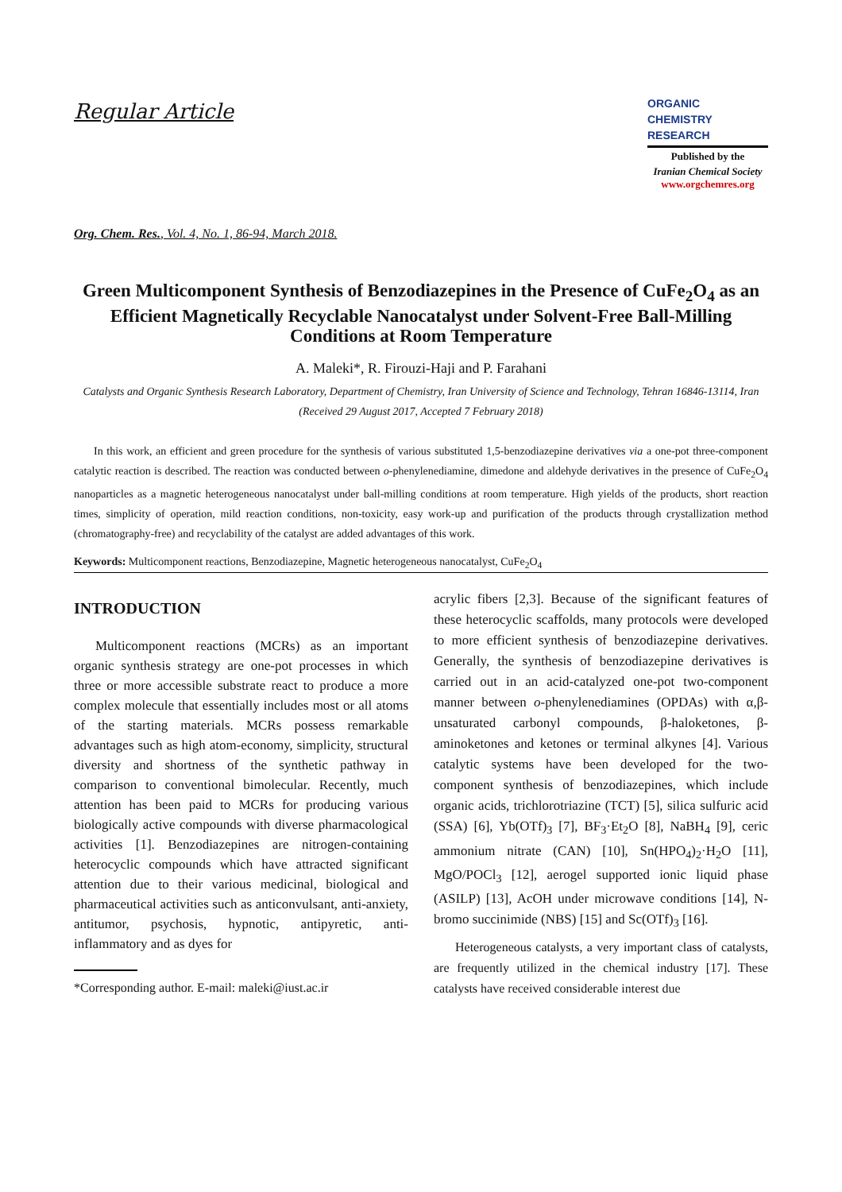Regular Article
ORGANIC
CHEMISTRY
RESEARCH
Published by the
Iranian Chemical Society
www.orgchemres.org
Org. Chem. Res., Vol. 4, No. 1, 86-94, March 2018.
Green Multicomponent Synthesis of Benzodiazepines in the Presence of CuFe<sub>2</sub>O<sub>4</sub> as an Efficient Magnetically Recyclable Nanocatalyst under Solvent-Free Ball-Milling Conditions at Room Temperature
A. Maleki*, R. Firouzi-Haji and P. Farahani
Catalysts and Organic Synthesis Research Laboratory, Department of Chemistry, Iran University of Science and Technology, Tehran 16846-13114, Iran
(Received 29 August 2017, Accepted 7 February 2018)
In this work, an efficient and green procedure for the synthesis of various substituted 1,5-benzodiazepine derivatives via a one-pot three-component catalytic reaction is described. The reaction was conducted between o-phenylenediamine, dimedone and aldehyde derivatives in the presence of CuFe<sub>2</sub>O<sub>4</sub> nanoparticles as a magnetic heterogeneous nanocatalyst under ball-milling conditions at room temperature. High yields of the products, short reaction times, simplicity of operation, mild reaction conditions, non-toxicity, easy work-up and purification of the products through crystallization method (chromatography-free) and recyclability of the catalyst are added advantages of this work.
Keywords: Multicomponent reactions, Benzodiazepine, Magnetic heterogeneous nanocatalyst, CuFe<sub>2</sub>O<sub>4</sub>
INTRODUCTION
Multicomponent reactions (MCRs) as an important organic synthesis strategy are one-pot processes in which three or more accessible substrate react to produce a more complex molecule that essentially includes most or all atoms of the starting materials. MCRs possess remarkable advantages such as high atom-economy, simplicity, structural diversity and shortness of the synthetic pathway in comparison to conventional bimolecular. Recently, much attention has been paid to MCRs for producing various biologically active compounds with diverse pharmacological activities [1]. Benzodiazepines are nitrogen-containing heterocyclic compounds which have attracted significant attention due to their various medicinal, biological and pharmaceutical activities such as anticonvulsant, anti-anxiety, antitumor, psychosis, hypnotic, antipyretic, anti-inflammatory and as dyes for
*Corresponding author. E-mail: maleki@iust.ac.ir
acrylic fibers [2,3]. Because of the significant features of these heterocyclic scaffolds, many protocols were developed to more efficient synthesis of benzodiazepine derivatives. Generally, the synthesis of benzodiazepine derivatives is carried out in an acid-catalyzed one-pot two-component manner between o-phenylenediamines (OPDAs) with α,β-unsaturated carbonyl compounds, β-haloketones, β-aminoketones and ketones or terminal alkynes [4]. Various catalytic systems have been developed for the two-component synthesis of benzodiazepines, which include organic acids, trichlorotriazine (TCT) [5], silica sulfuric acid (SSA) [6], Yb(OTf)<sub>3</sub> [7], BF<sub>3</sub>·Et<sub>2</sub>O [8], NaBH<sub>4</sub> [9], ceric ammonium nitrate (CAN) [10], Sn(HPO<sub>4</sub>)<sub>2</sub>·H<sub>2</sub>O [11], MgO/POCl<sub>3</sub> [12], aerogel supported ionic liquid phase (ASILP) [13], AcOH under microwave conditions [14], N-bromo succinimide (NBS) [15] and Sc(OTf)<sub>3</sub> [16].
Heterogeneous catalysts, a very important class of catalysts, are frequently utilized in the chemical industry [17]. These catalysts have received considerable interest due